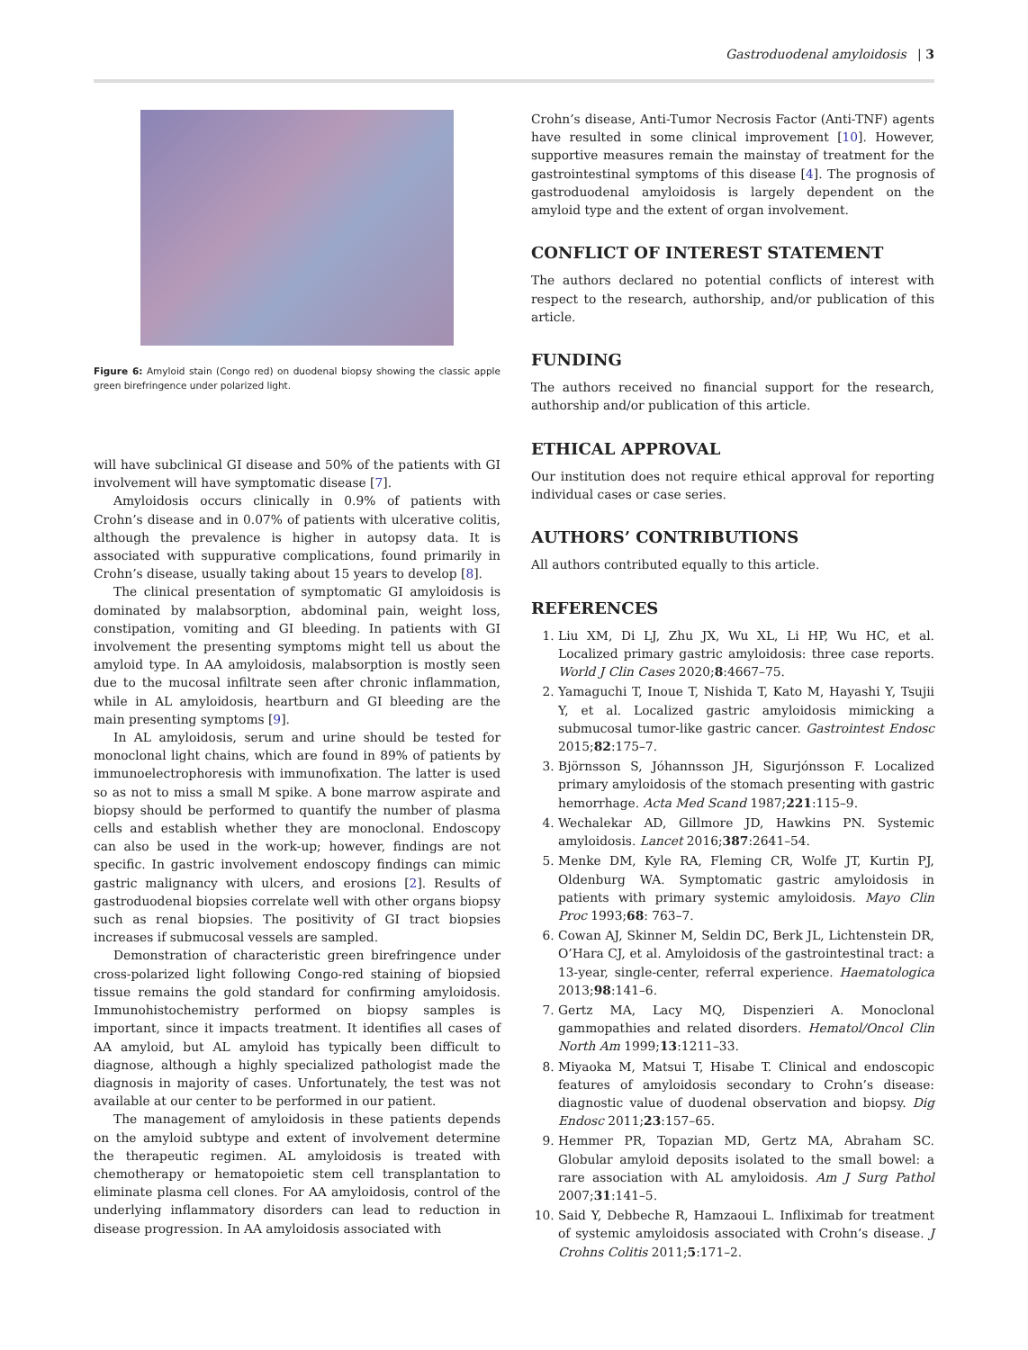Gastroduodenal amyloidosis | 3
Figure 6: Amyloid stain (Congo red) on duodenal biopsy showing the classic apple green birefringence under polarized light.
will have subclinical GI disease and 50% of the patients with GI involvement will have symptomatic disease [7].
Amyloidosis occurs clinically in 0.9% of patients with Crohn’s disease and in 0.07% of patients with ulcerative colitis, although the prevalence is higher in autopsy data. It is associated with suppurative complications, found primarily in Crohn’s disease, usually taking about 15 years to develop [8].
The clinical presentation of symptomatic GI amyloidosis is dominated by malabsorption, abdominal pain, weight loss, constipation, vomiting and GI bleeding. In patients with GI involvement the presenting symptoms might tell us about the amyloid type. In AA amyloidosis, malabsorption is mostly seen due to the mucosal infiltrate seen after chronic inflammation, while in AL amyloidosis, heartburn and GI bleeding are the main presenting symptoms [9].
In AL amyloidosis, serum and urine should be tested for monoclonal light chains, which are found in 89% of patients by immunoelectrophoresis with immunofixation. The latter is used so as not to miss a small M spike. A bone marrow aspirate and biopsy should be performed to quantify the number of plasma cells and establish whether they are monoclonal. Endoscopy can also be used in the work-up; however, findings are not specific. In gastric involvement endoscopy findings can mimic gastric malignancy with ulcers, and erosions [2]. Results of gastroduodenal biopsies correlate well with other organs biopsy such as renal biopsies. The positivity of GI tract biopsies increases if submucosal vessels are sampled.
Demonstration of characteristic green birefringence under cross-polarized light following Congo-red staining of biopsied tissue remains the gold standard for confirming amyloidosis. Immunohistochemistry performed on biopsy samples is important, since it impacts treatment. It identifies all cases of AA amyloid, but AL amyloid has typically been difficult to diagnose, although a highly specialized pathologist made the diagnosis in majority of cases. Unfortunately, the test was not available at our center to be performed in our patient.
The management of amyloidosis in these patients depends on the amyloid subtype and extent of involvement determine the therapeutic regimen. AL amyloidosis is treated with chemotherapy or hematopoietic stem cell transplantation to eliminate plasma cell clones. For AA amyloidosis, control of the underlying inflammatory disorders can lead to reduction in disease progression. In AA amyloidosis associated with
Crohn’s disease, Anti-Tumor Necrosis Factor (Anti-TNF) agents have resulted in some clinical improvement [10]. However, supportive measures remain the mainstay of treatment for the gastrointestinal symptoms of this disease [4]. The prognosis of gastroduodenal amyloidosis is largely dependent on the amyloid type and the extent of organ involvement.
CONFLICT OF INTEREST STATEMENT
The authors declared no potential conflicts of interest with respect to the research, authorship, and/or publication of this article.
FUNDING
The authors received no financial support for the research, authorship and/or publication of this article.
ETHICAL APPROVAL
Our institution does not require ethical approval for reporting individual cases or case series.
AUTHORS’ CONTRIBUTIONS
All authors contributed equally to this article.
REFERENCES
1. Liu XM, Di LJ, Zhu JX, Wu XL, Li HP, Wu HC, et al. Localized primary gastric amyloidosis: three case reports. World J Clin Cases 2020;8:4667–75.
2. Yamaguchi T, Inoue T, Nishida T, Kato M, Hayashi Y, Tsujii Y, et al. Localized gastric amyloidosis mimicking a submucosal tumor-like gastric cancer. Gastrointest Endosc 2015;82:175–7.
3. Björnsson S, Jóhannsson JH, Sigurjónsson F. Localized primary amyloidosis of the stomach presenting with gastric hemorrhage. Acta Med Scand 1987;221:115–9.
4. Wechalekar AD, Gillmore JD, Hawkins PN. Systemic amyloidosis. Lancet 2016;387:2641–54.
5. Menke DM, Kyle RA, Fleming CR, Wolfe JT, Kurtin PJ, Oldenburg WA. Symptomatic gastric amyloidosis in patients with primary systemic amyloidosis. Mayo Clin Proc 1993;68: 763–7.
6. Cowan AJ, Skinner M, Seldin DC, Berk JL, Lichtenstein DR, O’Hara CJ, et al. Amyloidosis of the gastrointestinal tract: a 13-year, single-center, referral experience. Haematologica 2013;98:141–6.
7. Gertz MA, Lacy MQ, Dispenzieri A. Monoclonal gammopathies and related disorders. Hematol/Oncol Clin North Am 1999;13:1211–33.
8. Miyaoka M, Matsui T, Hisabe T. Clinical and endoscopic features of amyloidosis secondary to Crohn’s disease: diagnostic value of duodenal observation and biopsy. Dig Endosc 2011;23:157–65.
9. Hemmer PR, Topazian MD, Gertz MA, Abraham SC. Globular amyloid deposits isolated to the small bowel: a rare association with AL amyloidosis. Am J Surg Pathol 2007;31:141–5.
10. Said Y, Debbeche R, Hamzaoui L. Infliximab for treatment of systemic amyloidosis associated with Crohn’s disease. J Crohns Colitis 2011;5:171–2.